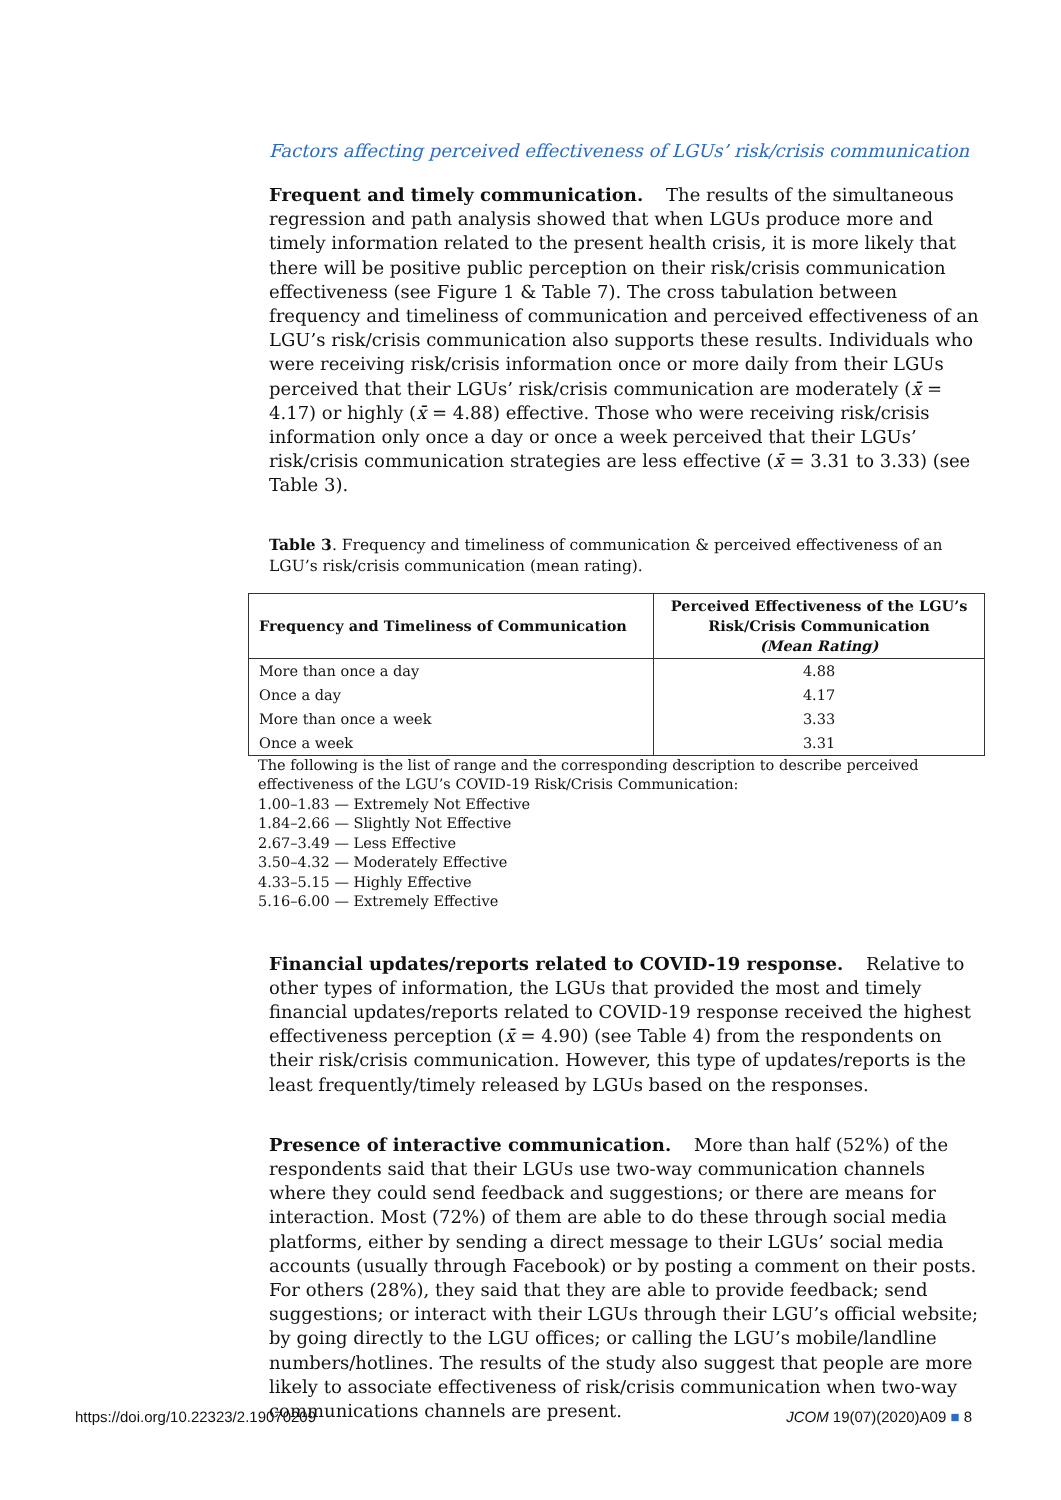Factors affecting perceived effectiveness of LGUs’ risk/crisis communication
Frequent and timely communication. The results of the simultaneous regression and path analysis showed that when LGUs produce more and timely information related to the present health crisis, it is more likely that there will be positive public perception on their risk/crisis communication effectiveness (see Figure 1 & Table 7). The cross tabulation between frequency and timeliness of communication and perceived effectiveness of an LGU’s risk/crisis communication also supports these results. Individuals who were receiving risk/crisis information once or more daily from their LGUs perceived that their LGUs’ risk/crisis communication are moderately (x̄ = 4.17) or highly (x̄ = 4.88) effective. Those who were receiving risk/crisis information only once a day or once a week perceived that their LGUs’ risk/crisis communication strategies are less effective (x̄ = 3.31 to 3.33) (see Table 3).
Table 3. Frequency and timeliness of communication & perceived effectiveness of an LGU’s risk/crisis communication (mean rating).
| Frequency and Timeliness of Communication | Perceived Effectiveness of the LGU’s Risk/Crisis Communication (Mean Rating) |
| --- | --- |
| More than once a day | 4.88 |
| Once a day | 4.17 |
| More than once a week | 3.33 |
| Once a week | 3.31 |
The following is the list of range and the corresponding description to describe perceived effectiveness of the LGU’s COVID-19 Risk/Crisis Communication:
1.00–1.83 — Extremely Not Effective
1.84–2.66 — Slightly Not Effective
2.67–3.49 — Less Effective
3.50–4.32 — Moderately Effective
4.33–5.15 — Highly Effective
5.16–6.00 — Extremely Effective
Financial updates/reports related to COVID-19 response. Relative to other types of information, the LGUs that provided the most and timely financial updates/reports related to COVID-19 response received the highest effectiveness perception (x̄ = 4.90) (see Table 4) from the respondents on their risk/crisis communication. However, this type of updates/reports is the least frequently/timely released by LGUs based on the responses.
Presence of interactive communication. More than half (52%) of the respondents said that their LGUs use two-way communication channels where they could send feedback and suggestions; or there are means for interaction. Most (72%) of them are able to do these through social media platforms, either by sending a direct message to their LGUs’ social media accounts (usually through Facebook) or by posting a comment on their posts. For others (28%), they said that they are able to provide feedback; send suggestions; or interact with their LGUs through their LGU’s official website; by going directly to the LGU offices; or calling the LGU’s mobile/landline numbers/hotlines. The results of the study also suggest that people are more likely to associate effectiveness of risk/crisis communication when two-way communications channels are present.
https://doi.org/10.22323/2.19070209 JCOM 19(07)(2020)A09 ■ 8